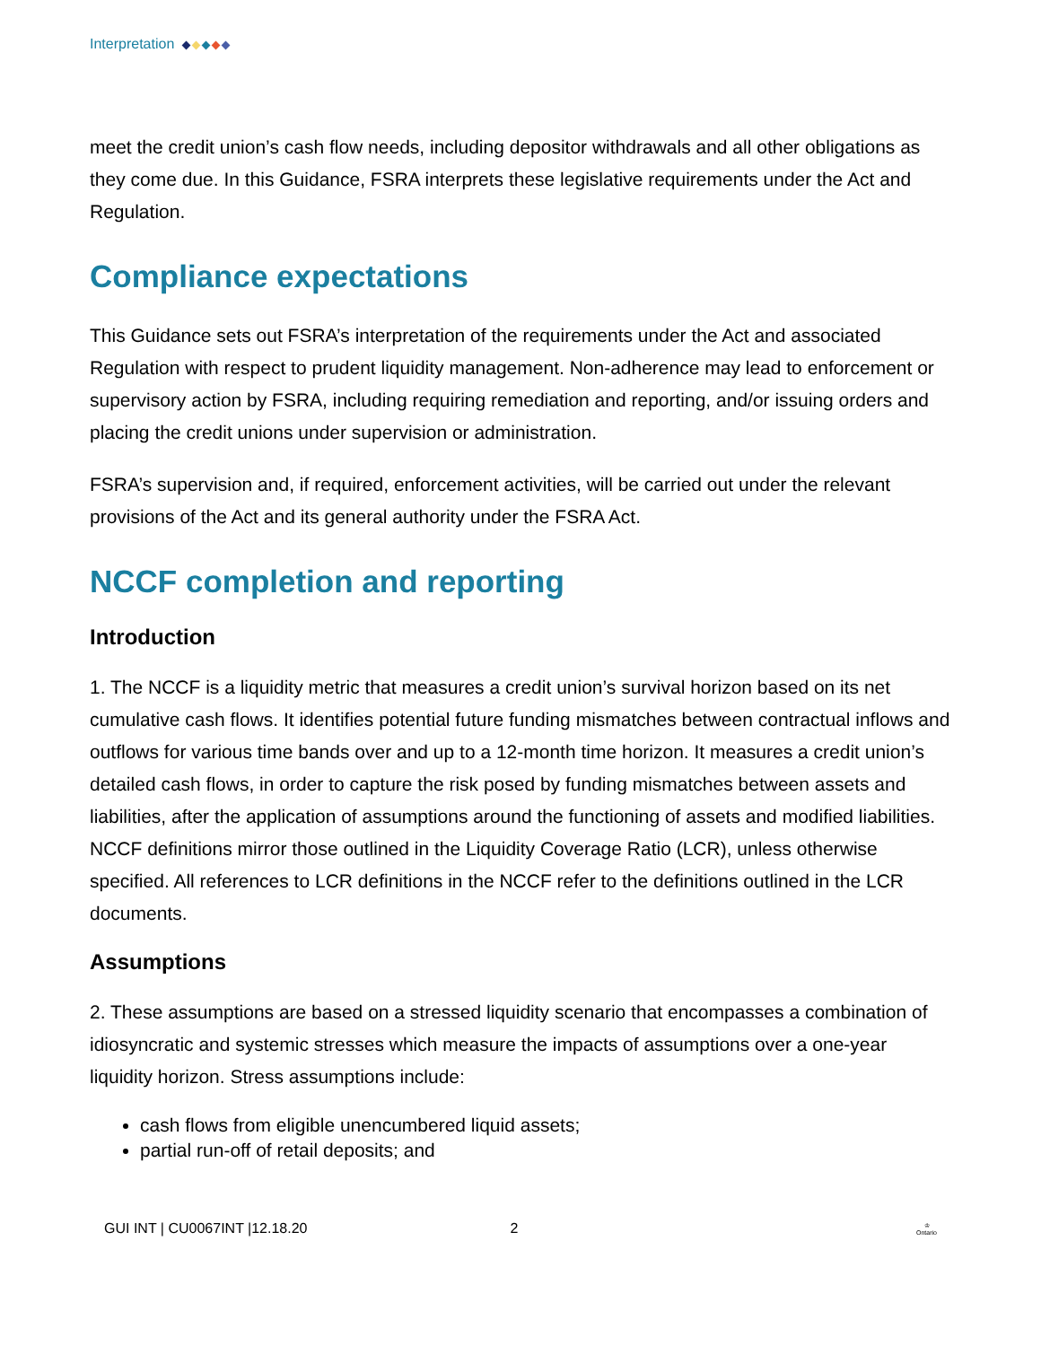Interpretation
meet the credit union’s cash flow needs, including depositor withdrawals and all other obligations as they come due. In this Guidance, FSRA interprets these legislative requirements under the Act and Regulation.
Compliance expectations
This Guidance sets out FSRA’s interpretation of the requirements under the Act and associated Regulation with respect to prudent liquidity management. Non-adherence may lead to enforcement or supervisory action by FSRA, including requiring remediation and reporting, and/or issuing orders and placing the credit unions under supervision or administration.
FSRA’s supervision and, if required, enforcement activities, will be carried out under the relevant provisions of the Act and its general authority under the FSRA Act.
NCCF completion and reporting
Introduction
1. The NCCF is a liquidity metric that measures a credit union’s survival horizon based on its net cumulative cash flows. It identifies potential future funding mismatches between contractual inflows and outflows for various time bands over and up to a 12-month time horizon. It measures a credit union’s detailed cash flows, in order to capture the risk posed by funding mismatches between assets and liabilities, after the application of assumptions around the functioning of assets and modified liabilities. NCCF definitions mirror those outlined in the Liquidity Coverage Ratio (LCR), unless otherwise specified. All references to LCR definitions in the NCCF refer to the definitions outlined in the LCR documents.
Assumptions
2. These assumptions are based on a stressed liquidity scenario that encompasses a combination of idiosyncratic and systemic stresses which measure the impacts of assumptions over a one-year liquidity horizon. Stress assumptions include:
cash flows from eligible unencumbered liquid assets;
partial run-off of retail deposits; and
GUI INT | CU0067INT |12.18.20 2 ♔
Ontario